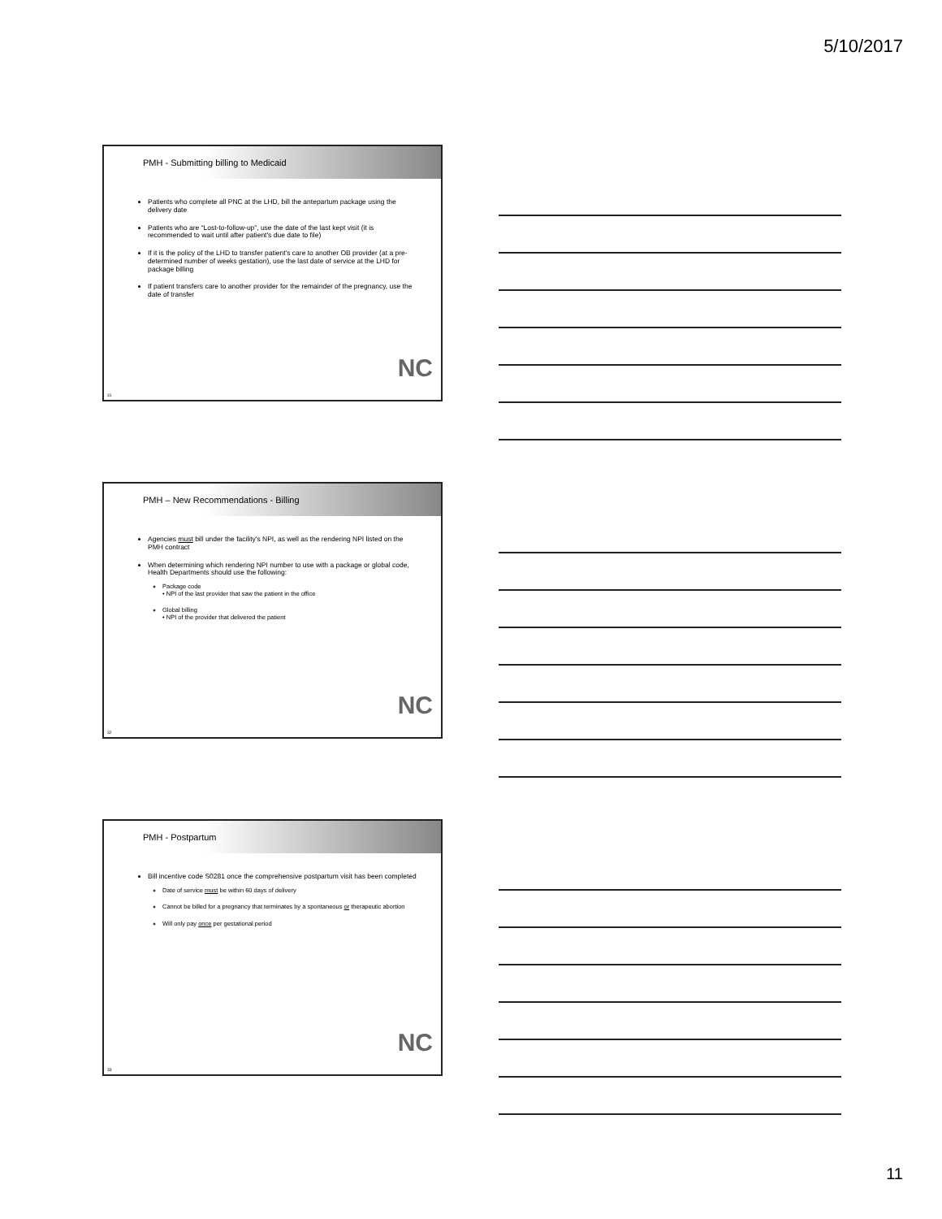5/10/2017
PMH - Submitting billing to Medicaid
Patients who complete all PNC at the LHD, bill the antepartum package using the delivery date
Patients who are “Lost-to-follow-up”, use the date of the last kept visit (it is recommended to wait until after patient's due date to file)
If it is the policy of the LHD to transfer patient's care to another OB provider (at a pre-determined number of weeks gestation), use the last date of service at the LHD for package billing
If patient transfers care to another provider for the remainder of the pregnancy, use the date of transfer
NC
31
PMH – New Recommendations - Billing
Agencies must bill under the facility's NPI, as well as the rendering NPI listed on the PMH contract
When determining which rendering NPI number to use with a package or global code, Health Departments should use the following:
Package code
• NPI of the last provider that saw the patient in the office
Global billing
• NPI of the provider that delivered the patient
NC
32
PMH - Postpartum
Bill incentive code S0281 once the comprehensive postpartum visit has been completed
Date of service must be within 60 days of delivery
Cannot be billed for a pregnancy that terminates by a spontaneous or therapeutic abortion
Will only pay once per gestational period
NC
33
11